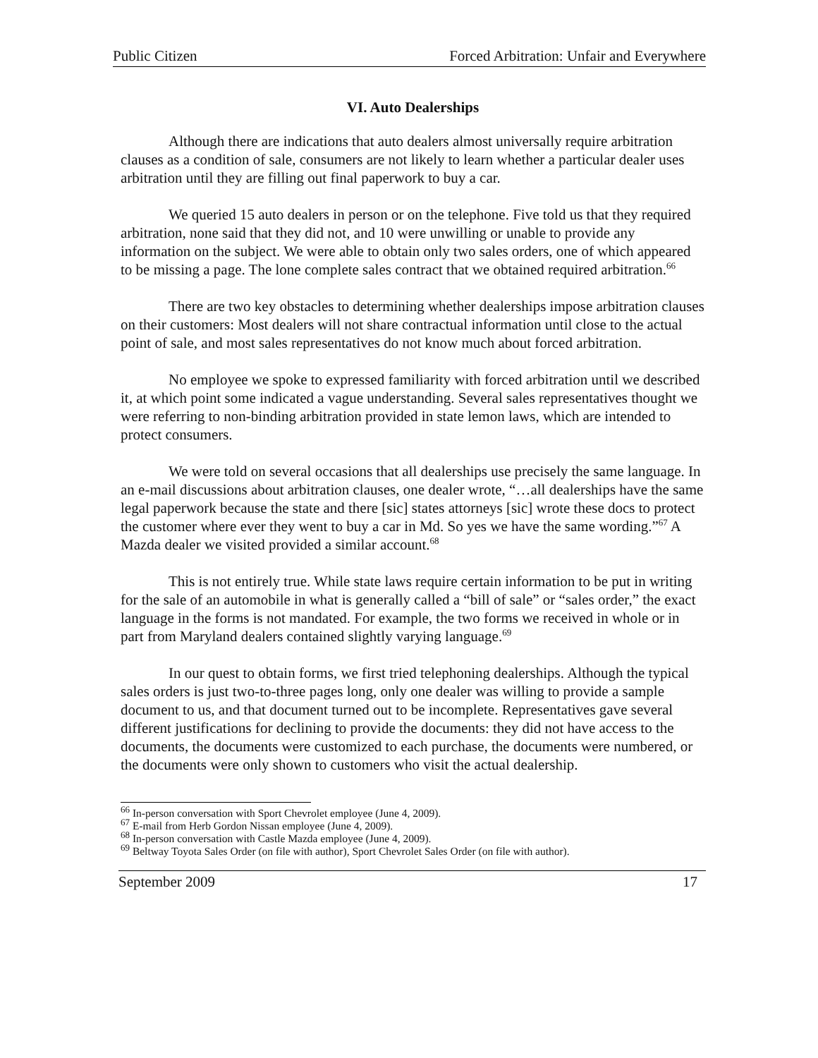Public Citizen Forced Arbitration: Unfair and Everywhere
VI. Auto Dealerships
Although there are indications that auto dealers almost universally require arbitration clauses as a condition of sale, consumers are not likely to learn whether a particular dealer uses arbitration until they are filling out final paperwork to buy a car.
We queried 15 auto dealers in person or on the telephone. Five told us that they required arbitration, none said that they did not, and 10 were unwilling or unable to provide any information on the subject. We were able to obtain only two sales orders, one of which appeared to be missing a page. The lone complete sales contract that we obtained required arbitration.<sup>66</sup>
There are two key obstacles to determining whether dealerships impose arbitration clauses on their customers: Most dealers will not share contractual information until close to the actual point of sale, and most sales representatives do not know much about forced arbitration.
No employee we spoke to expressed familiarity with forced arbitration until we described it, at which point some indicated a vague understanding. Several sales representatives thought we were referring to non-binding arbitration provided in state lemon laws, which are intended to protect consumers.
We were told on several occasions that all dealerships use precisely the same language. In an e-mail discussions about arbitration clauses, one dealer wrote, “…all dealerships have the same legal paperwork because the state and there [sic] states attorneys [sic] wrote these docs to protect the customer where ever they went to buy a car in Md. So yes we have the same wording.”<sup>67</sup> A Mazda dealer we visited provided a similar account.<sup>68</sup>
This is not entirely true. While state laws require certain information to be put in writing for the sale of an automobile in what is generally called a “bill of sale” or “sales order,” the exact language in the forms is not mandated. For example, the two forms we received in whole or in part from Maryland dealers contained slightly varying language.<sup>69</sup>
In our quest to obtain forms, we first tried telephoning dealerships. Although the typical sales orders is just two-to-three pages long, only one dealer was willing to provide a sample document to us, and that document turned out to be incomplete. Representatives gave several different justifications for declining to provide the documents: they did not have access to the documents, the documents were customized to each purchase, the documents were numbered, or the documents were only shown to customers who visit the actual dealership.
<sup>66</sup> In-person conversation with Sport Chevrolet employee (June 4, 2009).
<sup>67</sup> E-mail from Herb Gordon Nissan employee (June 4, 2009).
<sup>68</sup> In-person conversation with Castle Mazda employee (June 4, 2009).
<sup>69</sup> Beltway Toyota Sales Order (on file with author), Sport Chevrolet Sales Order (on file with author).
September 2009 17